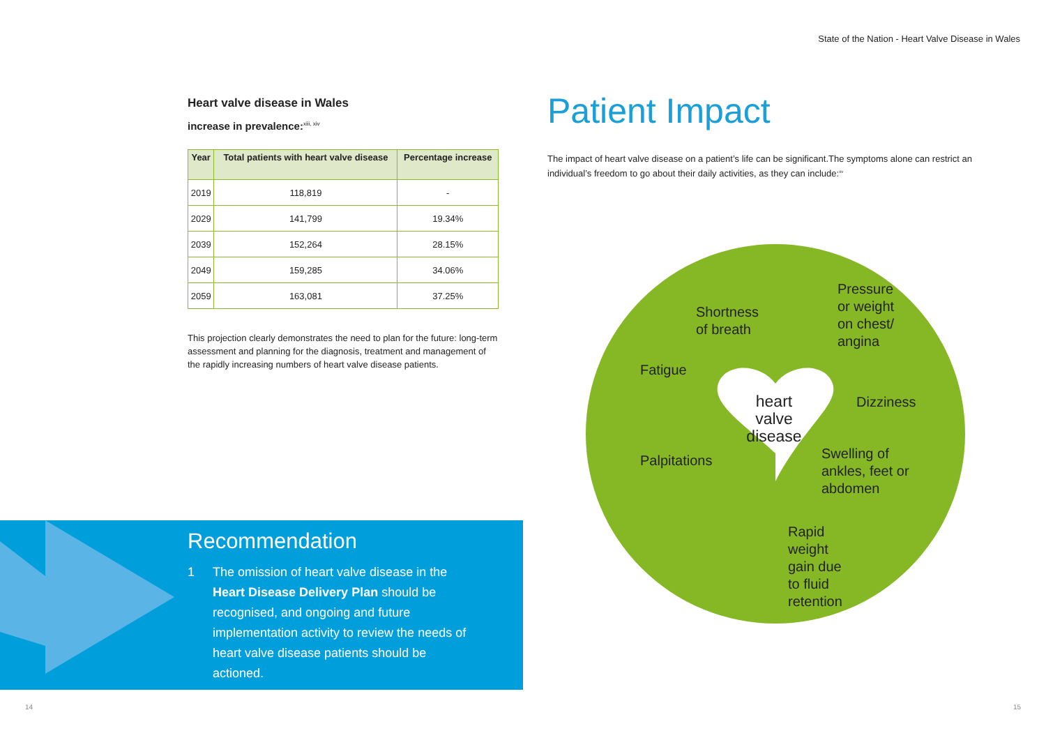State of the Nation - Heart Valve Disease in Wales
Heart valve disease in Wales
increase in prevalence:<sup>xiii, xiv</sup>
| Year | Total patients with heart valve disease | Percentage increase |
| --- | --- | --- |
| 2019 | 118,819 | - |
| 2029 | 141,799 | 19.34% |
| 2039 | 152,264 | 28.15% |
| 2049 | 159,285 | 34.06% |
| 2059 | 163,081 | 37.25% |
This projection clearly demonstrates the need to plan for the future: long-term assessment and planning for the diagnosis, treatment and management of the rapidly increasing numbers of heart valve disease patients.
Recommendation
1 The omission of heart valve disease in the Heart Disease Delivery Plan should be recognised, and ongoing and future implementation activity to review the needs of heart valve disease patients should be actioned.
Patient Impact
The impact of heart valve disease on a patient’s life can be significant.The symptoms alone can restrict an individual’s freedom to go about their daily activities, as they can include:<sup>xv</sup>
Shortness
of breath
Pressure
or weight
on chest/
angina
Fatigue
heart
valve
disease
Dizziness
Palpitations
Swelling of
ankles, feet or
abdomen
Rapid
weight
gain due
to fluid
retention
14 15